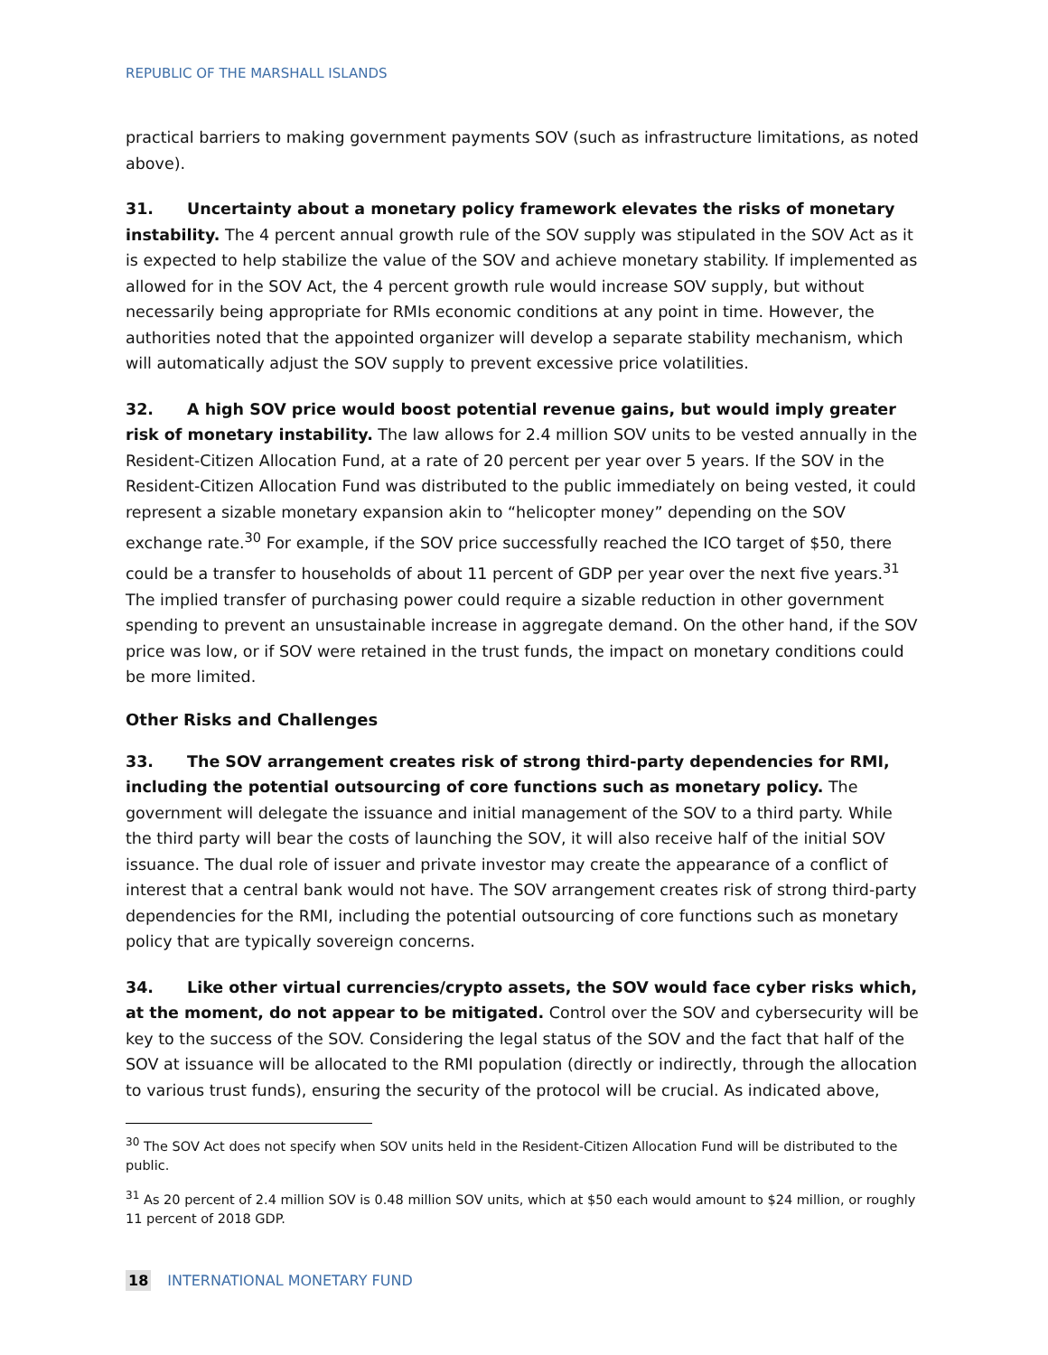REPUBLIC OF THE MARSHALL ISLANDS
practical barriers to making government payments SOV (such as infrastructure limitations, as noted above).
31. Uncertainty about a monetary policy framework elevates the risks of monetary instability. The 4 percent annual growth rule of the SOV supply was stipulated in the SOV Act as it is expected to help stabilize the value of the SOV and achieve monetary stability. If implemented as allowed for in the SOV Act, the 4 percent growth rule would increase SOV supply, but without necessarily being appropriate for RMIs economic conditions at any point in time. However, the authorities noted that the appointed organizer will develop a separate stability mechanism, which will automatically adjust the SOV supply to prevent excessive price volatilities.
32. A high SOV price would boost potential revenue gains, but would imply greater risk of monetary instability. The law allows for 2.4 million SOV units to be vested annually in the Resident-Citizen Allocation Fund, at a rate of 20 percent per year over 5 years. If the SOV in the Resident-Citizen Allocation Fund was distributed to the public immediately on being vested, it could represent a sizable monetary expansion akin to “helicopter money” depending on the SOV exchange rate.<sup>30</sup> For example, if the SOV price successfully reached the ICO target of $50, there could be a transfer to households of about 11 percent of GDP per year over the next five years.<sup>31</sup> The implied transfer of purchasing power could require a sizable reduction in other government spending to prevent an unsustainable increase in aggregate demand. On the other hand, if the SOV price was low, or if SOV were retained in the trust funds, the impact on monetary conditions could be more limited.
Other Risks and Challenges
33. The SOV arrangement creates risk of strong third-party dependencies for RMI, including the potential outsourcing of core functions such as monetary policy. The government will delegate the issuance and initial management of the SOV to a third party. While the third party will bear the costs of launching the SOV, it will also receive half of the initial SOV issuance. The dual role of issuer and private investor may create the appearance of a conflict of interest that a central bank would not have. The SOV arrangement creates risk of strong third-party dependencies for the RMI, including the potential outsourcing of core functions such as monetary policy that are typically sovereign concerns.
34. Like other virtual currencies/crypto assets, the SOV would face cyber risks which, at the moment, do not appear to be mitigated. Control over the SOV and cybersecurity will be key to the success of the SOV. Considering the legal status of the SOV and the fact that half of the SOV at issuance will be allocated to the RMI population (directly or indirectly, through the allocation to various trust funds), ensuring the security of the protocol will be crucial. As indicated above,
<sup>30</sup> The SOV Act does not specify when SOV units held in the Resident-Citizen Allocation Fund will be distributed to the public.
<sup>31</sup> As 20 percent of 2.4 million SOV is 0.48 million SOV units, which at $50 each would amount to $24 million, or roughly 11 percent of 2018 GDP.
18 INTERNATIONAL MONETARY FUND